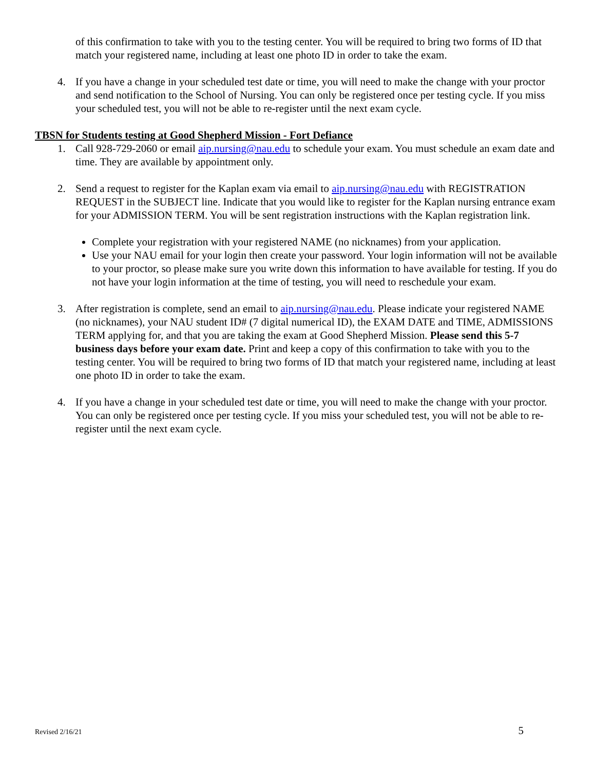of this confirmation to take with you to the testing center. You will be required to bring two forms of ID that match your registered name, including at least one photo ID in order to take the exam.
4. If you have a change in your scheduled test date or time, you will need to make the change with your proctor and send notification to the School of Nursing. You can only be registered once per testing cycle. If you miss your scheduled test, you will not be able to re-register until the next exam cycle.
TBSN for Students testing at Good Shepherd Mission - Fort Defiance
1. Call 928-729-2060 or email aip.nursing@nau.edu to schedule your exam. You must schedule an exam date and time. They are available by appointment only.
2. Send a request to register for the Kaplan exam via email to aip.nursing@nau.edu with REGISTRATION REQUEST in the SUBJECT line. Indicate that you would like to register for the Kaplan nursing entrance exam for your ADMISSION TERM. You will be sent registration instructions with the Kaplan registration link.
Complete your registration with your registered NAME (no nicknames) from your application.
Use your NAU email for your login then create your password. Your login information will not be available to your proctor, so please make sure you write down this information to have available for testing. If you do not have your login information at the time of testing, you will need to reschedule your exam.
3. After registration is complete, send an email to aip.nursing@nau.edu. Please indicate your registered NAME (no nicknames), your NAU student ID# (7 digital numerical ID), the EXAM DATE and TIME, ADMISSIONS TERM applying for, and that you are taking the exam at Good Shepherd Mission. Please send this 5-7 business days before your exam date. Print and keep a copy of this confirmation to take with you to the testing center. You will be required to bring two forms of ID that match your registered name, including at least one photo ID in order to take the exam.
4. If you have a change in your scheduled test date or time, you will need to make the change with your proctor. You can only be registered once per testing cycle. If you miss your scheduled test, you will not be able to re-register until the next exam cycle.
Revised 2/16/21 5